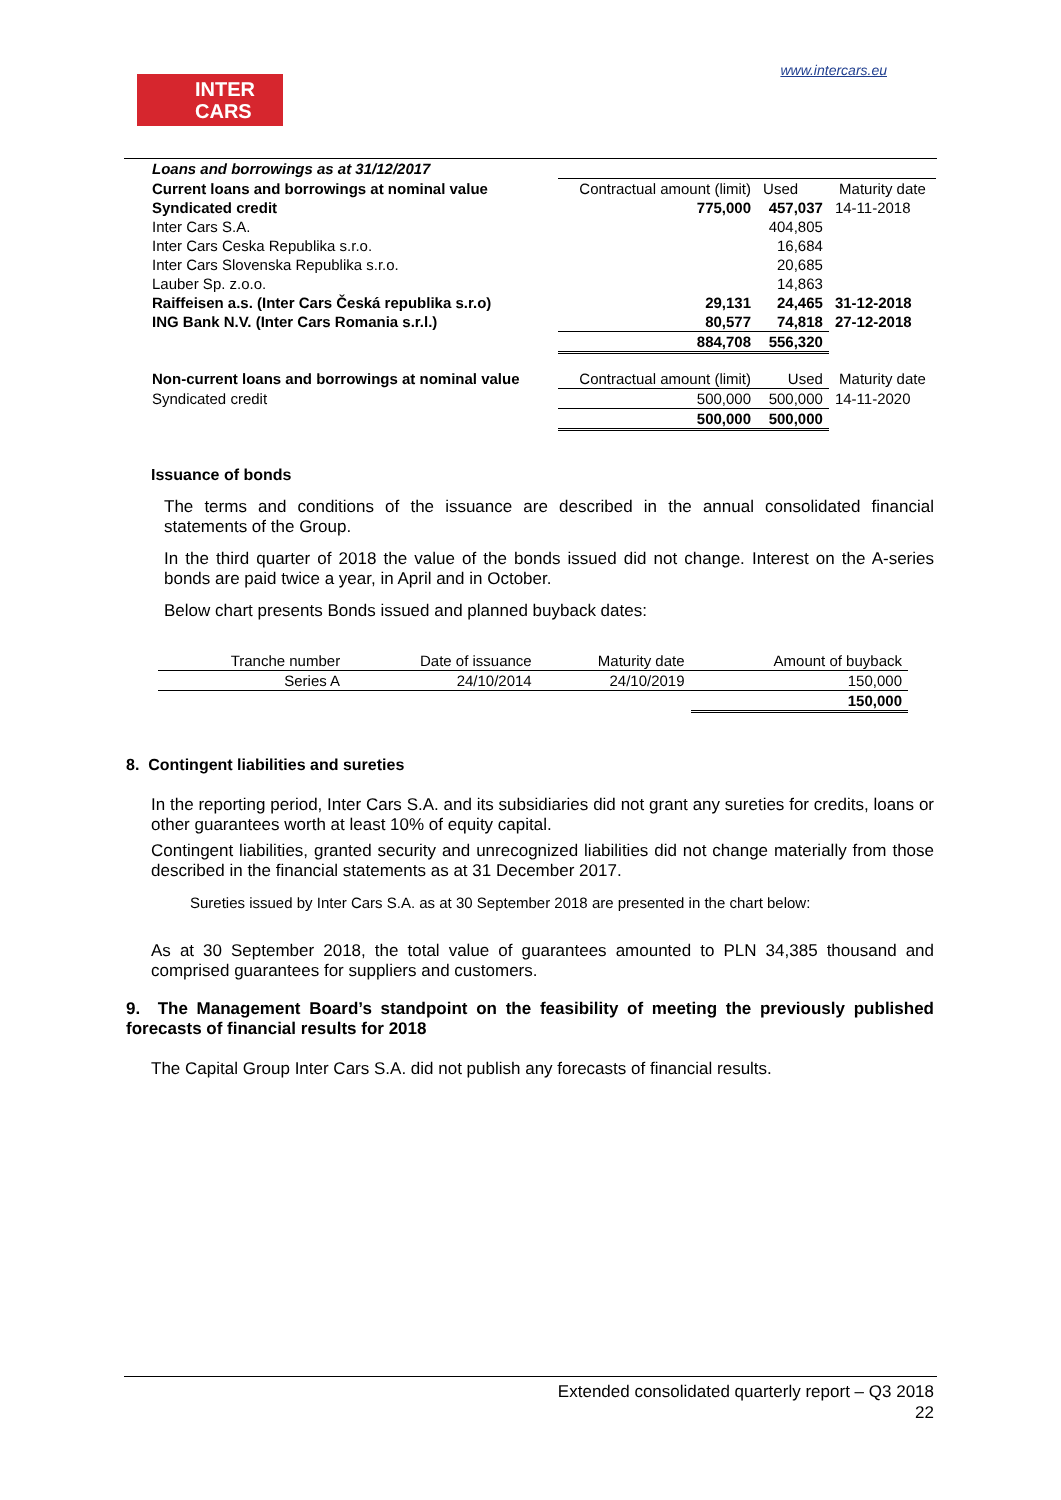INTER
CARS
www.intercars.eu
| Loans and borrowings as at 31/12/2017 | | | |
| Current loans and borrowings at nominal value | Contractual amount (limit) | Used | Maturity date |
| Syndicated credit | 775,000 | 457,037 | 14-11-2018 |
| Inter Cars S.A. | | 404,805 | |
| Inter Cars Ceska Republika s.r.o. | | 16,684 | |
| Inter Cars Slovenska Republika s.r.o. | | 20,685 | |
| Lauber Sp. z.o.o. | | 14,863 | |
| Raiffeisen a.s. (Inter Cars Česká republika s.r.o) | 29,131 | 24,465 | 31-12-2018 |
| ING Bank N.V. (Inter Cars Romania s.r.l.) | 80,577 | 74,818 | 27-12-2018 |
| | 884,708 | 556,320 | |
| Non-current loans and borrowings at nominal value | Contractual amount (limit) | Used | Maturity date |
| Syndicated credit | 500,000 | 500,000 | 14-11-2020 |
| | 500,000 | 500,000 | |
Issuance of bonds
The terms and conditions of the issuance are described in the annual consolidated financial statements of the Group.
In the third quarter of 2018 the value of the bonds issued did not change. Interest on the A-series bonds are paid twice a year, in April and in October.
Below chart presents Bonds issued and planned buyback dates:
| Tranche number | Date of issuance | Maturity date | Amount of buyback |
| --- | --- | --- | --- |
| Series A | 24/10/2014 | 24/10/2019 | 150,000 |
| | | | 150,000 |
8. Contingent liabilities and sureties
In the reporting period, Inter Cars S.A. and its subsidiaries did not grant any sureties for credits, loans or other guarantees worth at least 10% of equity capital.
Contingent liabilities, granted security and unrecognized liabilities did not change materially from those described in the financial statements as at 31 December 2017.
Sureties issued by Inter Cars S.A. as at 30 September 2018 are presented in the chart below:
As at 30 September 2018, the total value of guarantees amounted to PLN 34,385 thousand and comprised guarantees for suppliers and customers.
9. The Management Board’s standpoint on the feasibility of meeting the previously published forecasts of financial results for 2018
The Capital Group Inter Cars S.A. did not publish any forecasts of financial results.
Extended consolidated quarterly report – Q3 2018
22